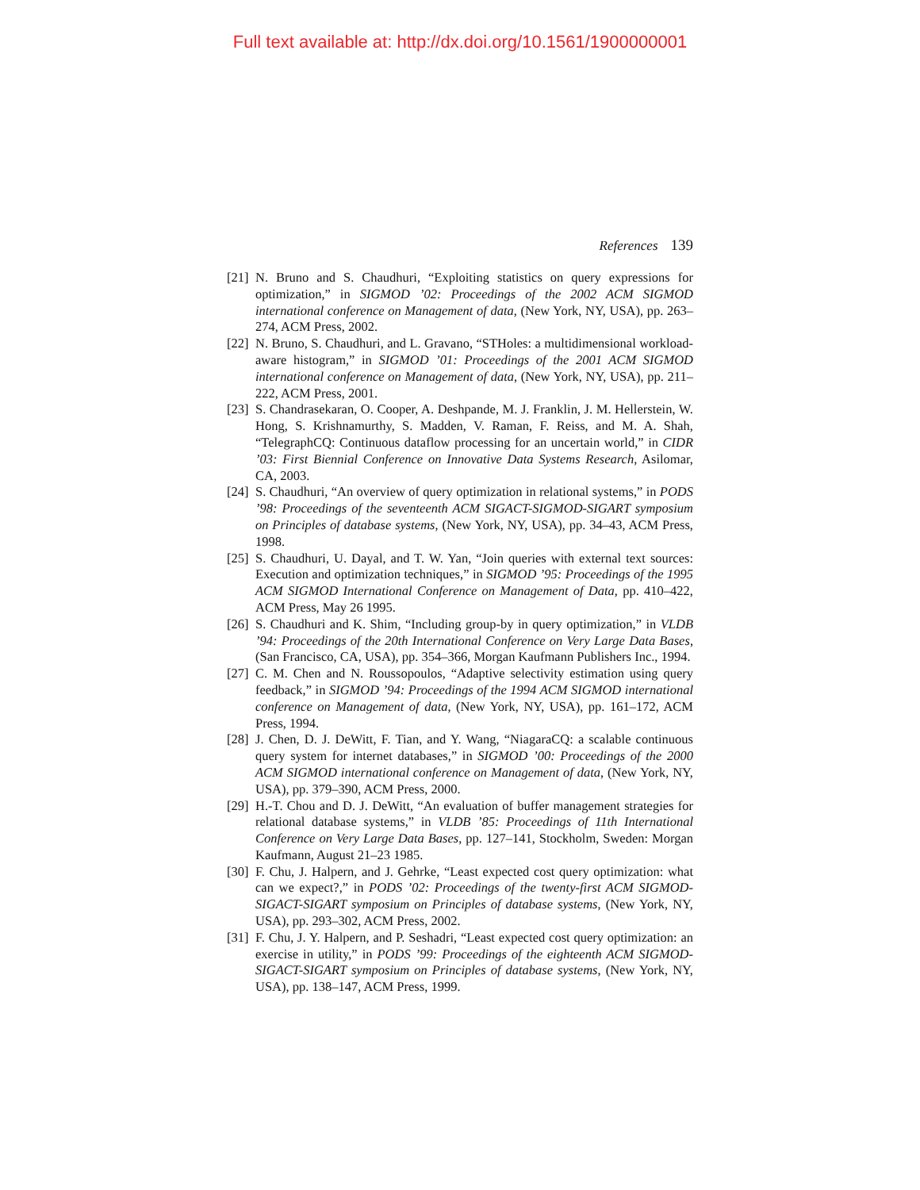Full text available at: http://dx.doi.org/10.1561/1900000001
References 139
[21]
N. Bruno and S. Chaudhuri, “Exploiting statistics on query expressions for optimization,” in SIGMOD ’02: Proceedings of the 2002 ACM SIGMOD international conference on Management of data, (New York, NY, USA), pp. 263–274, ACM Press, 2002.
[22]
N. Bruno, S. Chaudhuri, and L. Gravano, “STHoles: a multidimensional workload-aware histogram,” in SIGMOD ’01: Proceedings of the 2001 ACM SIGMOD international conference on Management of data, (New York, NY, USA), pp. 211–222, ACM Press, 2001.
[23]
S. Chandrasekaran, O. Cooper, A. Deshpande, M. J. Franklin, J. M. Hellerstein, W. Hong, S. Krishnamurthy, S. Madden, V. Raman, F. Reiss, and M. A. Shah, “TelegraphCQ: Continuous dataflow processing for an uncertain world,” in CIDR ’03: First Biennial Conference on Innovative Data Systems Research, Asilomar, CA, 2003.
[24]
S. Chaudhuri, “An overview of query optimization in relational systems,” in PODS ’98: Proceedings of the seventeenth ACM SIGACT-SIGMOD-SIGART symposium on Principles of database systems, (New York, NY, USA), pp. 34–43, ACM Press, 1998.
[25]
S. Chaudhuri, U. Dayal, and T. W. Yan, “Join queries with external text sources: Execution and optimization techniques,” in SIGMOD ’95: Proceedings of the 1995 ACM SIGMOD International Conference on Management of Data, pp. 410–422, ACM Press, May 26 1995.
[26]
S. Chaudhuri and K. Shim, “Including group-by in query optimization,” in VLDB ’94: Proceedings of the 20th International Conference on Very Large Data Bases, (San Francisco, CA, USA), pp. 354–366, Morgan Kaufmann Publishers Inc., 1994.
[27]
C. M. Chen and N. Roussopoulos, “Adaptive selectivity estimation using query feedback,” in SIGMOD ’94: Proceedings of the 1994 ACM SIGMOD international conference on Management of data, (New York, NY, USA), pp. 161–172, ACM Press, 1994.
[28]
J. Chen, D. J. DeWitt, F. Tian, and Y. Wang, “NiagaraCQ: a scalable continuous query system for internet databases,” in SIGMOD ’00: Proceedings of the 2000 ACM SIGMOD international conference on Management of data, (New York, NY, USA), pp. 379–390, ACM Press, 2000.
[29]
H.-T. Chou and D. J. DeWitt, “An evaluation of buffer management strategies for relational database systems,” in VLDB ’85: Proceedings of 11th International Conference on Very Large Data Bases, pp. 127–141, Stockholm, Sweden: Morgan Kaufmann, August 21–23 1985.
[30]
F. Chu, J. Halpern, and J. Gehrke, “Least expected cost query optimization: what can we expect?,” in PODS ’02: Proceedings of the twenty-first ACM SIGMOD-SIGACT-SIGART symposium on Principles of database systems, (New York, NY, USA), pp. 293–302, ACM Press, 2002.
[31]
F. Chu, J. Y. Halpern, and P. Seshadri, “Least expected cost query optimization: an exercise in utility,” in PODS ’99: Proceedings of the eighteenth ACM SIGMOD-SIGACT-SIGART symposium on Principles of database systems, (New York, NY, USA), pp. 138–147, ACM Press, 1999.